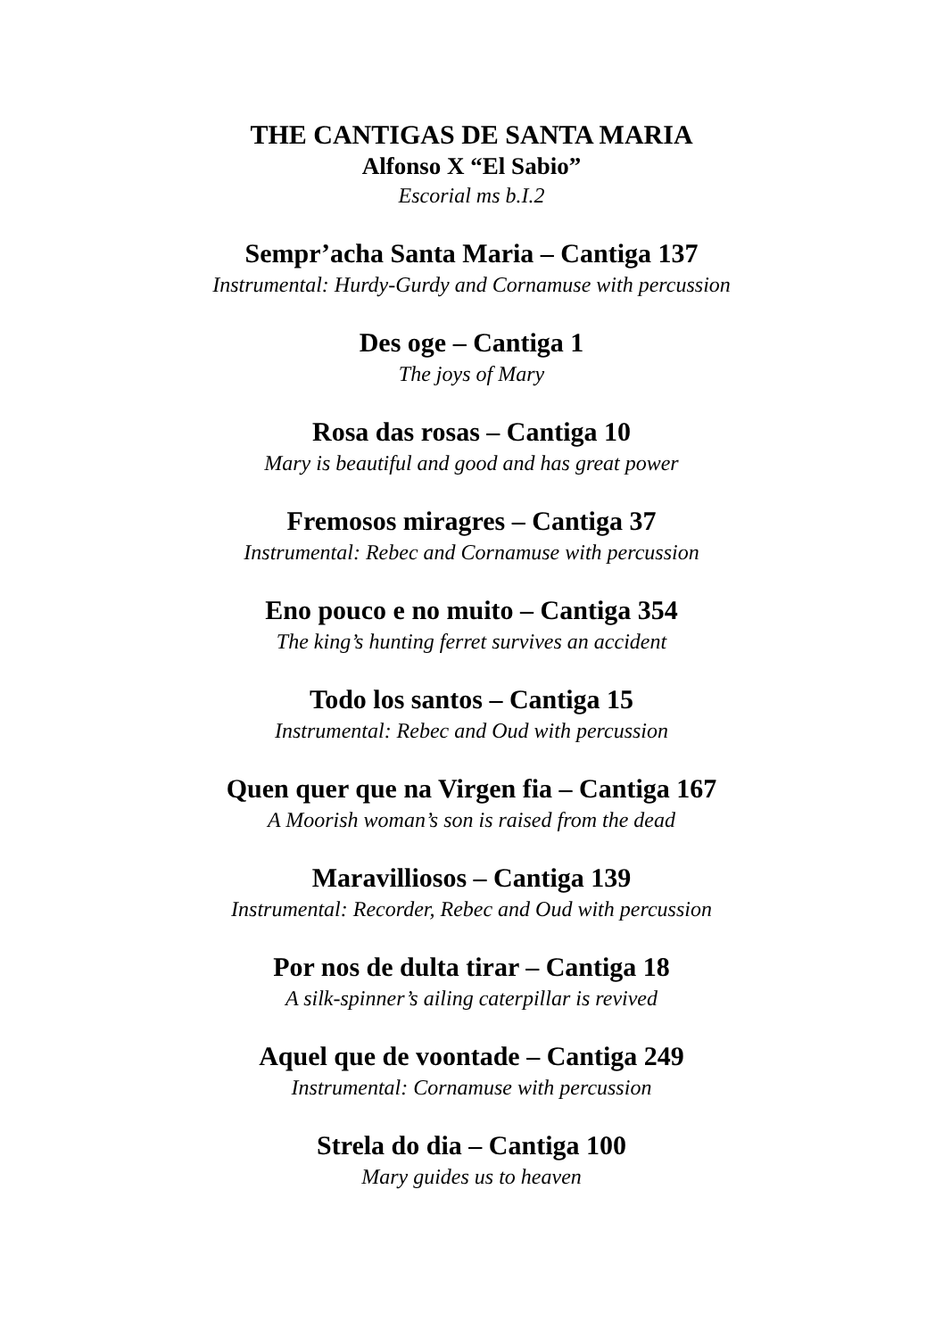THE CANTIGAS DE SANTA MARIA
Alfonso X “El Sabio”
Escorial ms b.I.2
Sempr’acha Santa Maria – Cantiga 137
Instrumental: Hurdy-Gurdy and Cornamuse with percussion
Des oge – Cantiga 1
The joys of Mary
Rosa das rosas – Cantiga 10
Mary is beautiful and good and has great power
Fremosos miragres – Cantiga 37
Instrumental: Rebec and Cornamuse with percussion
Eno pouco e no muito – Cantiga 354
The king’s hunting ferret survives an accident
Todo los santos – Cantiga 15
Instrumental: Rebec and Oud with percussion
Quen quer que na Virgen fia – Cantiga 167
A Moorish woman’s son is raised from the dead
Maravilliosos – Cantiga 139
Instrumental: Recorder, Rebec and Oud with percussion
Por nos de dulta tirar – Cantiga 18
A silk-spinner’s ailing caterpillar is revived
Aquel que de voontade – Cantiga 249
Instrumental: Cornamuse with percussion
Strela do dia – Cantiga 100
Mary guides us to heaven